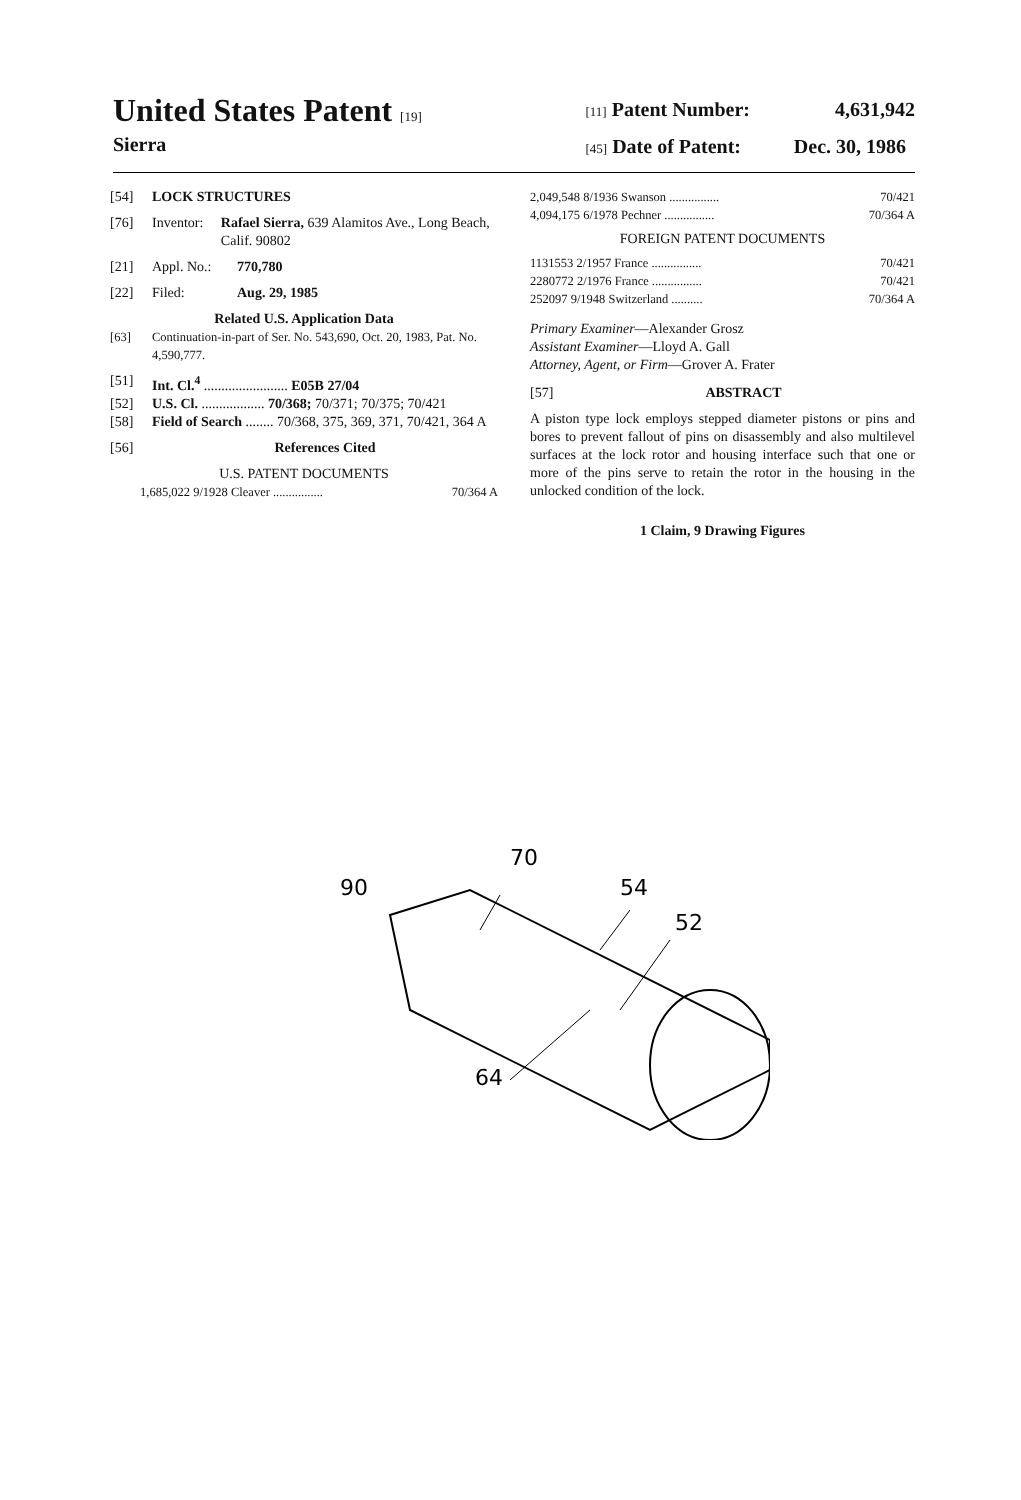United States Patent [19]
Sierra
[11] Patent Number: 4,631,942
[45] Date of Patent: Dec. 30, 1986
[54] LOCK STRUCTURES
[76] Inventor: Rafael Sierra, 639 Alamitos Ave., Long Beach, Calif. 90802
[21] Appl. No.: 770,780
[22] Filed: Aug. 29, 1985
Related U.S. Application Data
[63] Continuation-in-part of Ser. No. 543,690, Oct. 20, 1983, Pat. No. 4,590,777.
[51] Int. Cl.<sup>4</sup> ........................ E05B 27/04
[52] U.S. Cl. .................. 70/368; 70/371; 70/375; 70/421
[58] Field of Search ........ 70/368, 375, 369, 371, 70/421, 364 A
[56] References Cited
U.S. PATENT DOCUMENTS
1,685,022 9/1928 Cleaver ................ 70/364 A
2,049,548 8/1936 Swanson ................ 70/421
4,094,175 6/1978 Pechner ................ 70/364 A
FOREIGN PATENT DOCUMENTS
1131553 2/1957 France ................ 70/421
2280772 2/1976 France ................ 70/421
252097 9/1948 Switzerland .......... 70/364 A
Primary Examiner—Alexander Grosz
Assistant Examiner—Lloyd A. Gall
Attorney, Agent, or Firm—Grover A. Frater
[57] ABSTRACT
A piston type lock employs stepped diameter pistons or pins and bores to prevent fallout of pins on disassembly and also multilevel surfaces at the lock rotor and housing interface such that one or more of the pins serve to retain the rotor in the housing in the unlocked condition of the lock.
1 Claim, 9 Drawing Figures
90
70
54
52
64